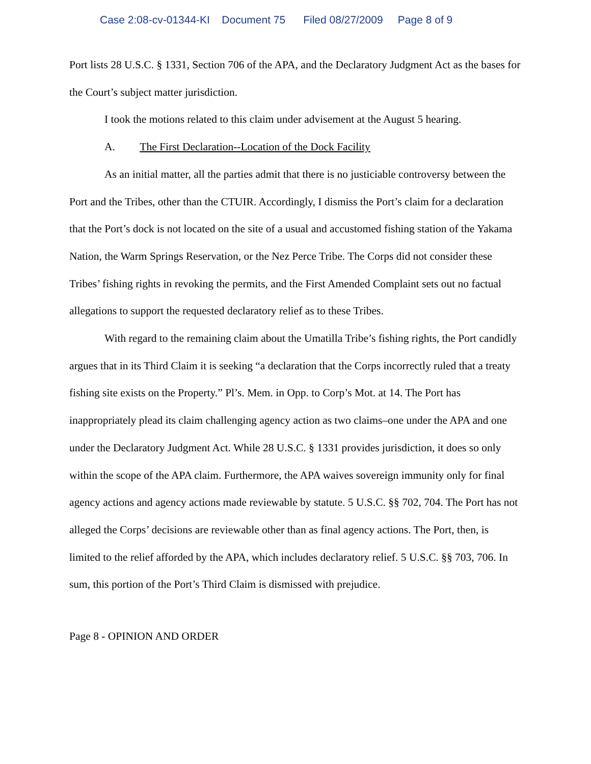Case 2:08-cv-01344-KI Document 75 Filed 08/27/2009 Page 8 of 9
Port lists 28 U.S.C. § 1331, Section 706 of the APA, and the Declaratory Judgment Act as the bases for the Court’s subject matter jurisdiction.
I took the motions related to this claim under advisement at the August 5 hearing.
A. The First Declaration--Location of the Dock Facility
As an initial matter, all the parties admit that there is no justiciable controversy between the Port and the Tribes, other than the CTUIR. Accordingly, I dismiss the Port’s claim for a declaration that the Port’s dock is not located on the site of a usual and accustomed fishing station of the Yakama Nation, the Warm Springs Reservation, or the Nez Perce Tribe. The Corps did not consider these Tribes’ fishing rights in revoking the permits, and the First Amended Complaint sets out no factual allegations to support the requested declaratory relief as to these Tribes.
With regard to the remaining claim about the Umatilla Tribe’s fishing rights, the Port candidly argues that in its Third Claim it is seeking “a declaration that the Corps incorrectly ruled that a treaty fishing site exists on the Property.” Pl’s. Mem. in Opp. to Corp’s Mot. at 14. The Port has inappropriately plead its claim challenging agency action as two claims–one under the APA and one under the Declaratory Judgment Act. While 28 U.S.C. § 1331 provides jurisdiction, it does so only within the scope of the APA claim. Furthermore, the APA waives sovereign immunity only for final agency actions and agency actions made reviewable by statute. 5 U.S.C. §§ 702, 704. The Port has not alleged the Corps’ decisions are reviewable other than as final agency actions. The Port, then, is limited to the relief afforded by the APA, which includes declaratory relief. 5 U.S.C. §§ 703, 706. In sum, this portion of the Port’s Third Claim is dismissed with prejudice.
Page 8 - OPINION AND ORDER